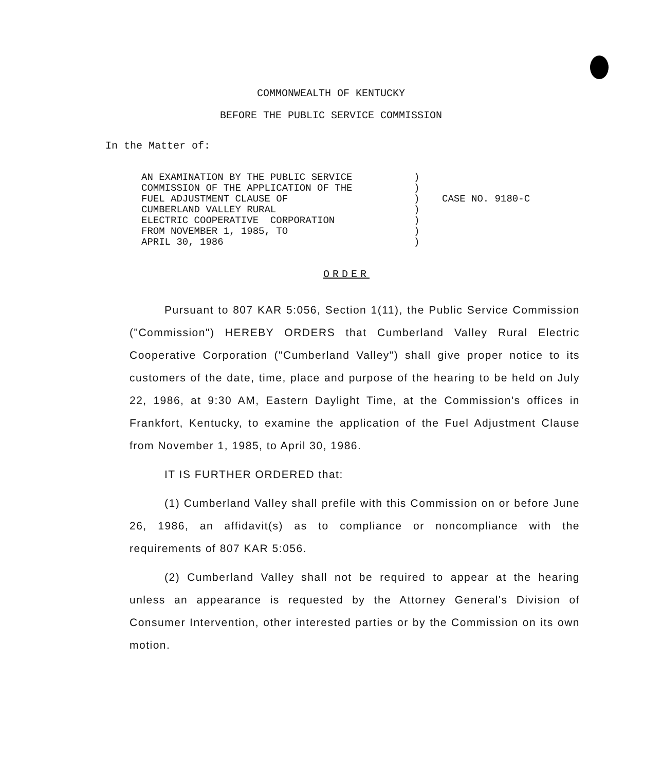COMMONWEALTH OF KENTUCKY
BEFORE THE PUBLIC SERVICE COMMISSION
In the Matter of:
AN EXAMINATION BY THE PUBLIC SERVICE COMMISSION OF THE APPLICATION OF THE FUEL ADJUSTMENT CLAUSE OF CUMBERLAND VALLEY RURAL ELECTRIC COOPERATIVE CORPORATION FROM NOVEMBER 1, 1985, TO APRIL 30, 1986
) ) ) ) ) ) )
CASE NO. 9180-C
ORDER
Pursuant to 807 KAR 5:056, Section 1(11), the Public Service Commission ("Commission") HEREBY ORDERS that Cumberland Valley Rural Electric Cooperative Corporation ("Cumberland Valley") shall give proper notice to its customers of the date, time, place and purpose of the hearing to be held on July 22, 1986, at 9:30 AM, Eastern Daylight Time, at the Commission's offices in Frankfort, Kentucky, to examine the application of the Fuel Adjustment Clause from November 1, 1985, to April 30, 1986.
IT IS FURTHER ORDERED that:
(1) Cumberland Valley shall prefile with this Commission on or before June 26, 1986, an affidavit(s) as to compliance or noncompliance with the requirements of 807 KAR 5:056.
(2) Cumberland Valley shall not be required to appear at the hearing unless an appearance is requested by the Attorney General's Division of Consumer Intervention, other interested parties or by the Commission on its own motion.